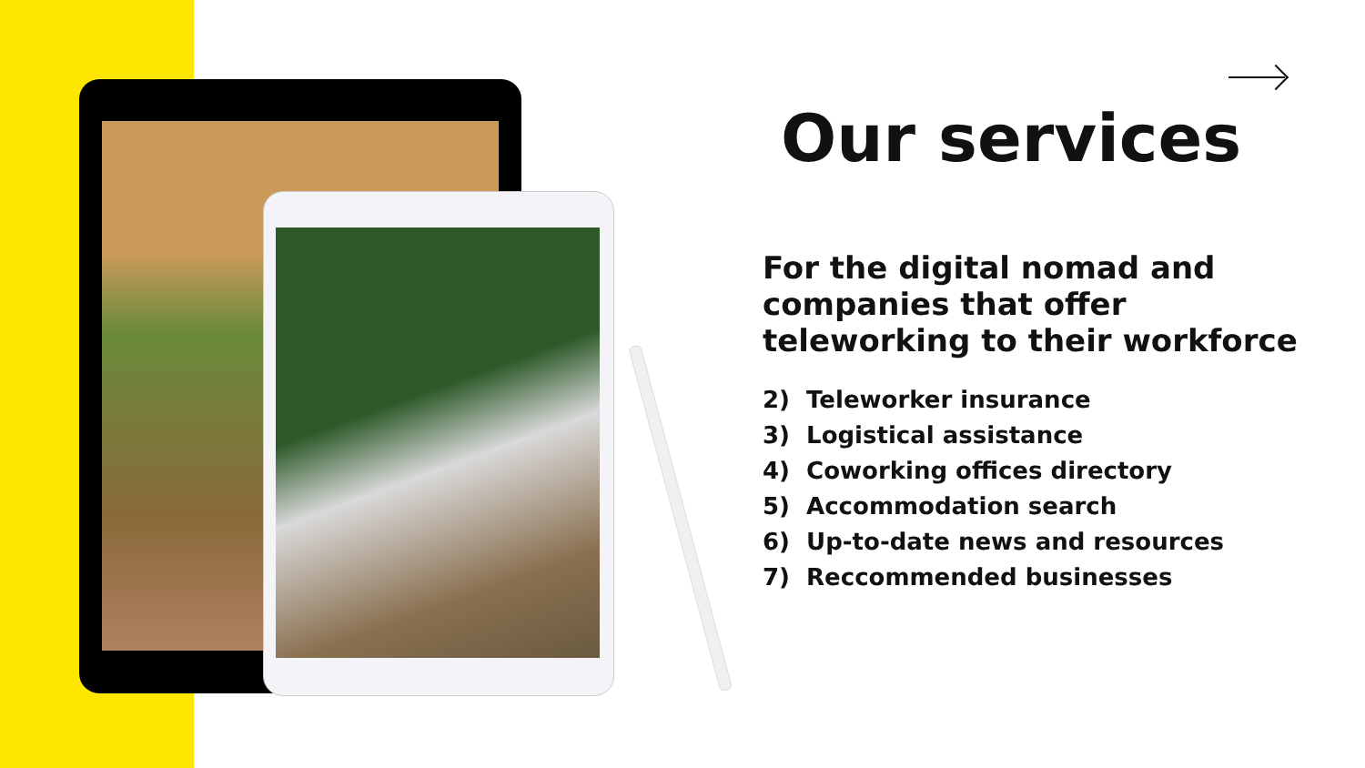Our services
For the digital nomad and companies that offer teleworking to their workforce
2) Teleworker insurance
3) Logistical assistance
4) Coworking offices directory
5) Accommodation search
6) Up-to-date news and resources
7) Reccommended businesses